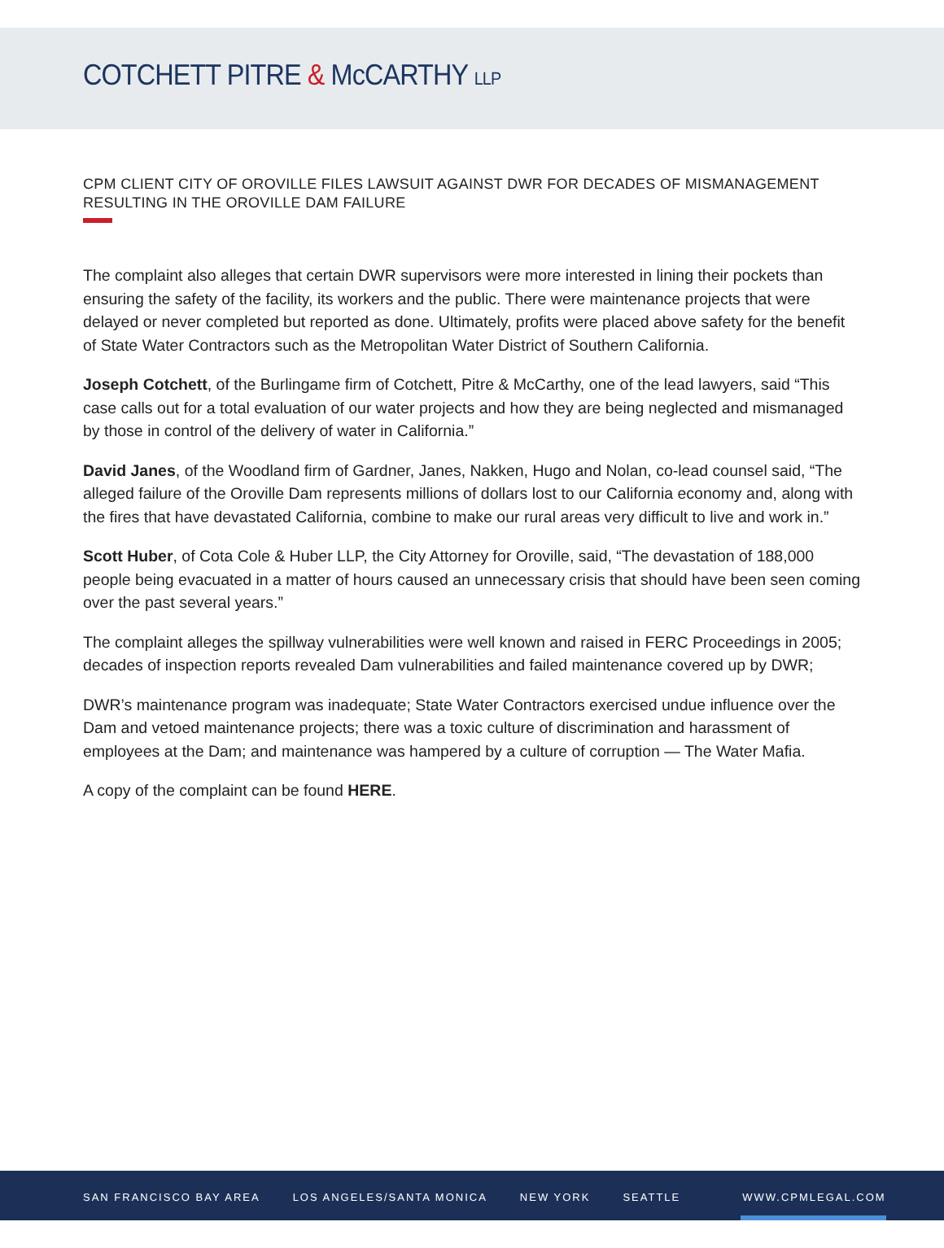COTCHETT PITRE & McCARTHY LLP
CPM CLIENT CITY OF OROVILLE FILES LAWSUIT AGAINST DWR FOR DECADES OF MISMANAGEMENT RESULTING IN THE OROVILLE DAM FAILURE
The complaint also alleges that certain DWR supervisors were more interested in lining their pockets than ensuring the safety of the facility, its workers and the public. There were maintenance projects that were delayed or never completed but reported as done. Ultimately, profits were placed above safety for the benefit of State Water Contractors such as the Metropolitan Water District of Southern California.
Joseph Cotchett, of the Burlingame firm of Cotchett, Pitre & McCarthy, one of the lead lawyers, said “This case calls out for a total evaluation of our water projects and how they are being neglected and mismanaged by those in control of the delivery of water in California.”
David Janes, of the Woodland firm of Gardner, Janes, Nakken, Hugo and Nolan, co-lead counsel said, “The alleged failure of the Oroville Dam represents millions of dollars lost to our California economy and, along with the fires that have devastated California, combine to make our rural areas very difficult to live and work in.”
Scott Huber, of Cota Cole & Huber LLP, the City Attorney for Oroville, said, “The devastation of 188,000 people being evacuated in a matter of hours caused an unnecessary crisis that should have been seen coming over the past several years.”
The complaint alleges the spillway vulnerabilities were well known and raised in FERC Proceedings in 2005; decades of inspection reports revealed Dam vulnerabilities and failed maintenance covered up by DWR;
DWR’s maintenance program was inadequate; State Water Contractors exercised undue influence over the Dam and vetoed maintenance projects; there was a toxic culture of discrimination and harassment of employees at the Dam; and maintenance was hampered by a culture of corruption — The Water Mafia.
A copy of the complaint can be found HERE.
SAN FRANCISCO BAY AREA LOS ANGELES/SANTA MONICA NEW YORK SEATTLE WWW.CPMLEGAL.COM